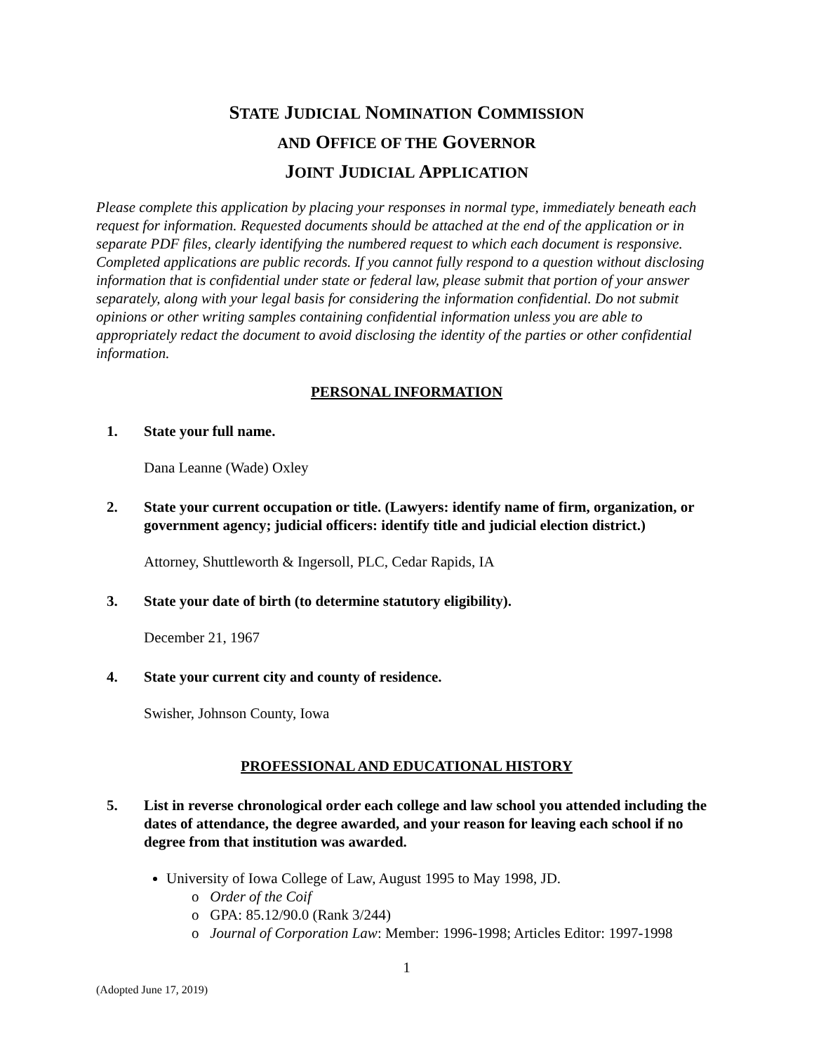STATE JUDICIAL NOMINATION COMMISSION
AND OFFICE OF THE GOVERNOR
JOINT JUDICIAL APPLICATION
Please complete this application by placing your responses in normal type, immediately beneath each request for information. Requested documents should be attached at the end of the application or in separate PDF files, clearly identifying the numbered request to which each document is responsive. Completed applications are public records. If you cannot fully respond to a question without disclosing information that is confidential under state or federal law, please submit that portion of your answer separately, along with your legal basis for considering the information confidential. Do not submit opinions or other writing samples containing confidential information unless you are able to appropriately redact the document to avoid disclosing the identity of the parties or other confidential information.
PERSONAL INFORMATION
1. State your full name.
Dana Leanne (Wade) Oxley
2. State your current occupation or title. (Lawyers: identify name of firm, organization, or government agency; judicial officers: identify title and judicial election district.)
Attorney, Shuttleworth & Ingersoll, PLC, Cedar Rapids, IA
3. State your date of birth (to determine statutory eligibility).
December 21, 1967
4. State your current city and county of residence.
Swisher, Johnson County, Iowa
PROFESSIONAL AND EDUCATIONAL HISTORY
5. List in reverse chronological order each college and law school you attended including the dates of attendance, the degree awarded, and your reason for leaving each school if no degree from that institution was awarded.
University of Iowa College of Law, August 1995 to May 1998, JD.
o Order of the Coif
o GPA: 85.12/90.0 (Rank 3/244)
o Journal of Corporation Law: Member: 1996-1998; Articles Editor: 1997-1998
1
(Adopted June 17, 2019)